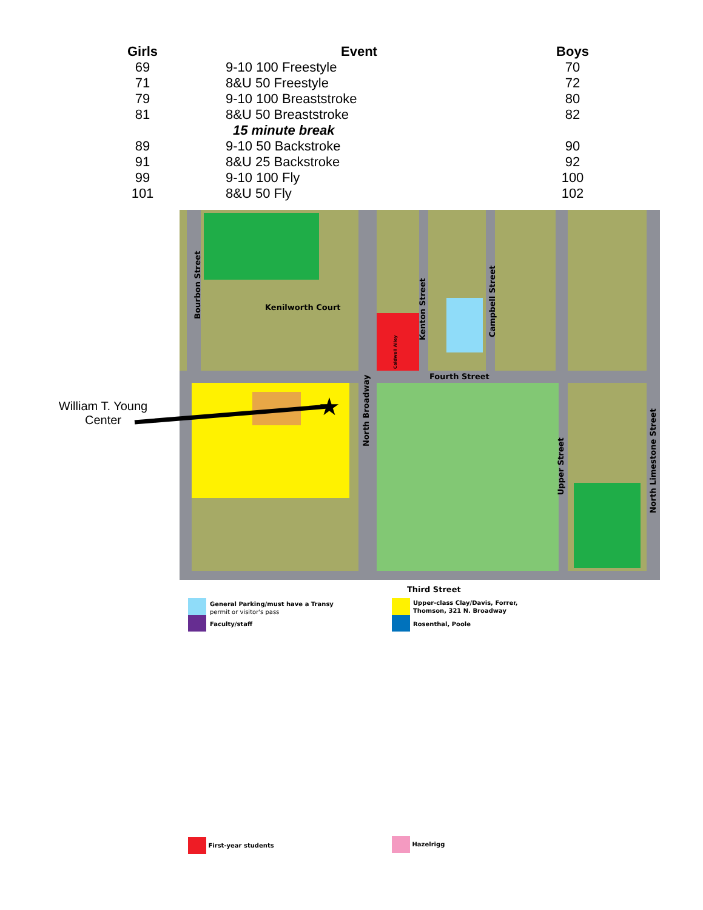| Girls | Event | Boys |
| --- | --- | --- |
| 69 | 9-10 100 Freestyle | 70 |
| 71 | 8&U 50 Freestyle | 72 |
| 79 | 9-10 100 Breaststroke | 80 |
| 81 | 8&U 50 Breaststroke | 82 |
| | 15 minute break | |
| 89 | 9-10 50 Backstroke | 90 |
| 91 | 8&U 25 Backstroke | 92 |
| 99 | 9-10 100 Fly | 100 |
| 101 | 8&U 50 Fly | 102 |
William T. Young Center
Kenilworth Court
Fourth Street
Third Street
Bourbon Street
Kenton Street
Campbell Street
North Broadway
Upper Street
North Limestone Street
Caldwell Alley
General Parking/must have a Transy
permit or visitor's pass
Faculty/staff
Upper-class Clay/Davis, Forrer,
Thomson, 321 N. Broadway
Rosenthal, Poole
First-year students Hazelrigg
★